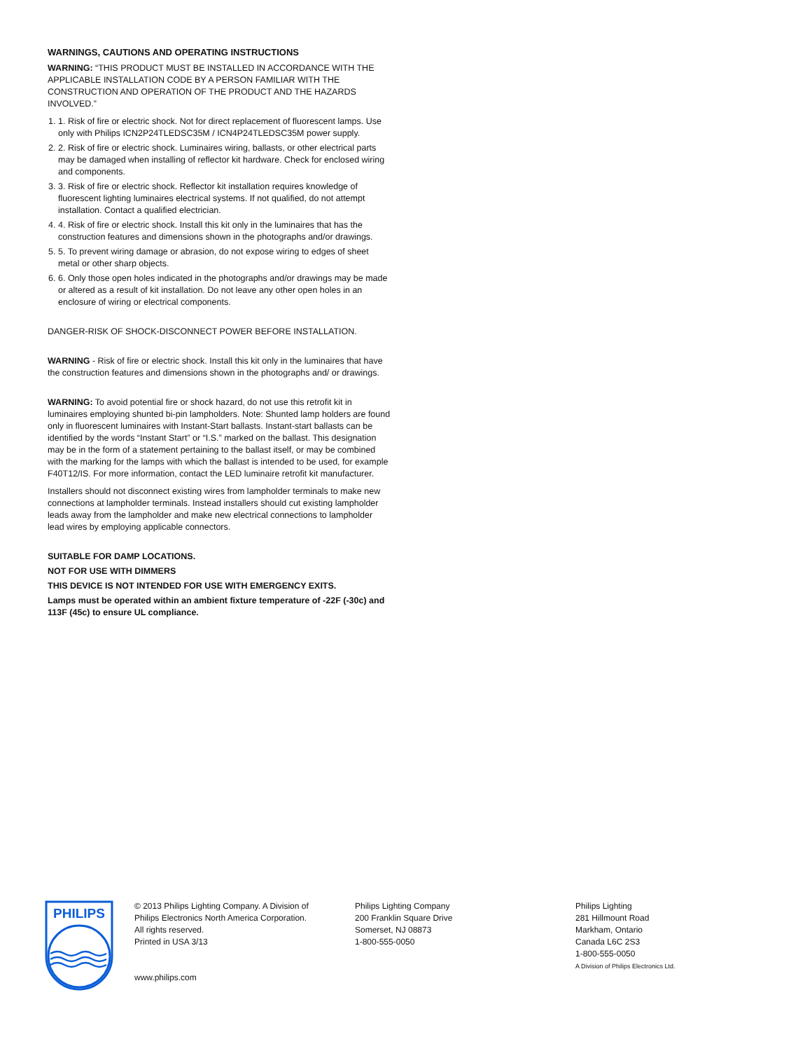WARNINGS, CAUTIONS AND OPERATING INSTRUCTIONS
WARNING: “THIS PRODUCT MUST BE INSTALLED IN ACCORDANCE WITH THE APPLICABLE INSTALLATION CODE BY A PERSON FAMILIAR WITH THE CONSTRUCTION AND OPERATION OF THE PRODUCT AND THE HAZARDS INVOLVED.”
1. 1. Risk of fire or electric shock. Not for direct replacement of fluorescent lamps. Use only with Philips ICN2P24TLEDSC35M / ICN4P24TLEDSC35M power supply.
2. 2. Risk of fire or electric shock. Luminaires wiring, ballasts, or other electrical parts may be damaged when installing of reflector kit hardware. Check for enclosed wiring and components.
3. 3. Risk of fire or electric shock. Reflector kit installation requires knowledge of fluorescent lighting luminaires electrical systems. If not qualified, do not attempt installation. Contact a qualified electrician.
4. 4. Risk of fire or electric shock. Install this kit only in the luminaires that has the construction features and dimensions shown in the photographs and/or drawings.
5. 5. To prevent wiring damage or abrasion, do not expose wiring to edges of sheet metal or other sharp objects.
6. 6. Only those open holes indicated in the photographs and/or drawings may be made or altered as a result of kit installation. Do not leave any other open holes in an enclosure of wiring or electrical components.
DANGER-RISK OF SHOCK-DISCONNECT POWER BEFORE INSTALLATION.
WARNING - Risk of fire or electric shock. Install this kit only in the luminaires that have the construction features and dimensions shown in the photographs and/ or drawings.
WARNING: To avoid potential fire or shock hazard, do not use this retrofit kit in luminaires employing shunted bi-pin lampholders. Note: Shunted lamp holders are found only in fluorescent luminaires with Instant-Start ballasts. Instant-start ballasts can be identified by the words “Instant Start” or “I.S.” marked on the ballast. This designation may be in the form of a statement pertaining to the ballast itself, or may be combined with the marking for the lamps with which the ballast is intended to be used, for example F40T12/IS. For more information, contact the LED luminaire retrofit kit manufacturer.
Installers should not disconnect existing wires from lampholder terminals to make new connections at lampholder terminals. Instead installers should cut existing lampholder leads away from the lampholder and make new electrical connections to lampholder lead wires by employing applicable connectors.
SUITABLE FOR DAMP LOCATIONS.
NOT FOR USE WITH DIMMERS
THIS DEVICE IS NOT INTENDED FOR USE WITH EMERGENCY EXITS.
Lamps must be operated within an ambient fixture temperature of -22F (-30c) and 113F (45c) to ensure UL compliance.
PHILIPS
© 2013 Philips Lighting Company. A Division of
Philips Electronics North America Corporation.
All rights reserved.
Printed in USA 3/13
www.philips.com
Philips Lighting Company
200 Franklin Square Drive
Somerset, NJ 08873
1-800-555-0050
Philips Lighting
281 Hillmount Road
Markham, Ontario
Canada L6C 2S3
1-800-555-0050
A Division of Philips Electronics Ltd.